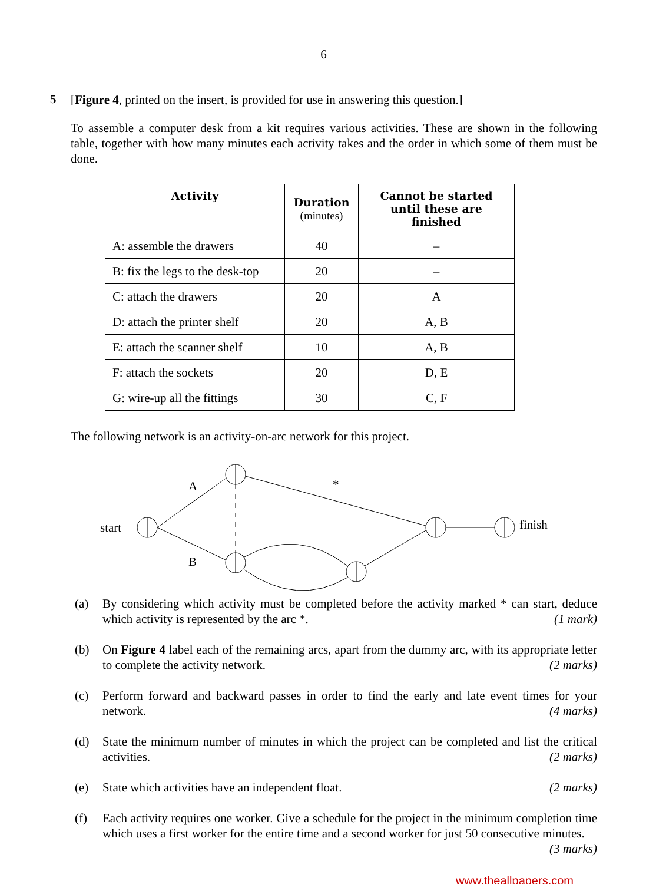6
5
[Figure 4, printed on the insert, is provided for use in answering this question.]
To assemble a computer desk from a kit requires various activities. These are shown in the following table, together with how many minutes each activity takes and the order in which some of them must be done.
| Activity | Duration (minutes) | Cannot be started until these are finished |
| --- | --- | --- |
| A: assemble the drawers | 40 | – |
| B: fix the legs to the desk-top | 20 | – |
| C: attach the drawers | 20 | A |
| D: attach the printer shelf | 20 | A, B |
| E: attach the scanner shelf | 10 | A, B |
| F: attach the sockets | 20 | D, E |
| G: wire-up all the fittings | 30 | C, F |
The following network is an activity-on-arc network for this project.
start
A
B
*
finish
(a) By considering which activity must be completed before the activity marked * can start, deduce which activity is represented by the arc *. (1 mark)
(b) On Figure 4 label each of the remaining arcs, apart from the dummy arc, with its appropriate letter to complete the activity network. (2 marks)
(c) Perform forward and backward passes in order to find the early and late event times for your network. (4 marks)
(d) State the minimum number of minutes in which the project can be completed and list the critical activities. (2 marks)
(e) State which activities have an independent float. (2 marks)
(f) Each activity requires one worker. Give a schedule for the project in the minimum completion time which uses a first worker for the entire time and a second worker for just 50 consecutive minutes. (3 marks)
www.theallpapers.com